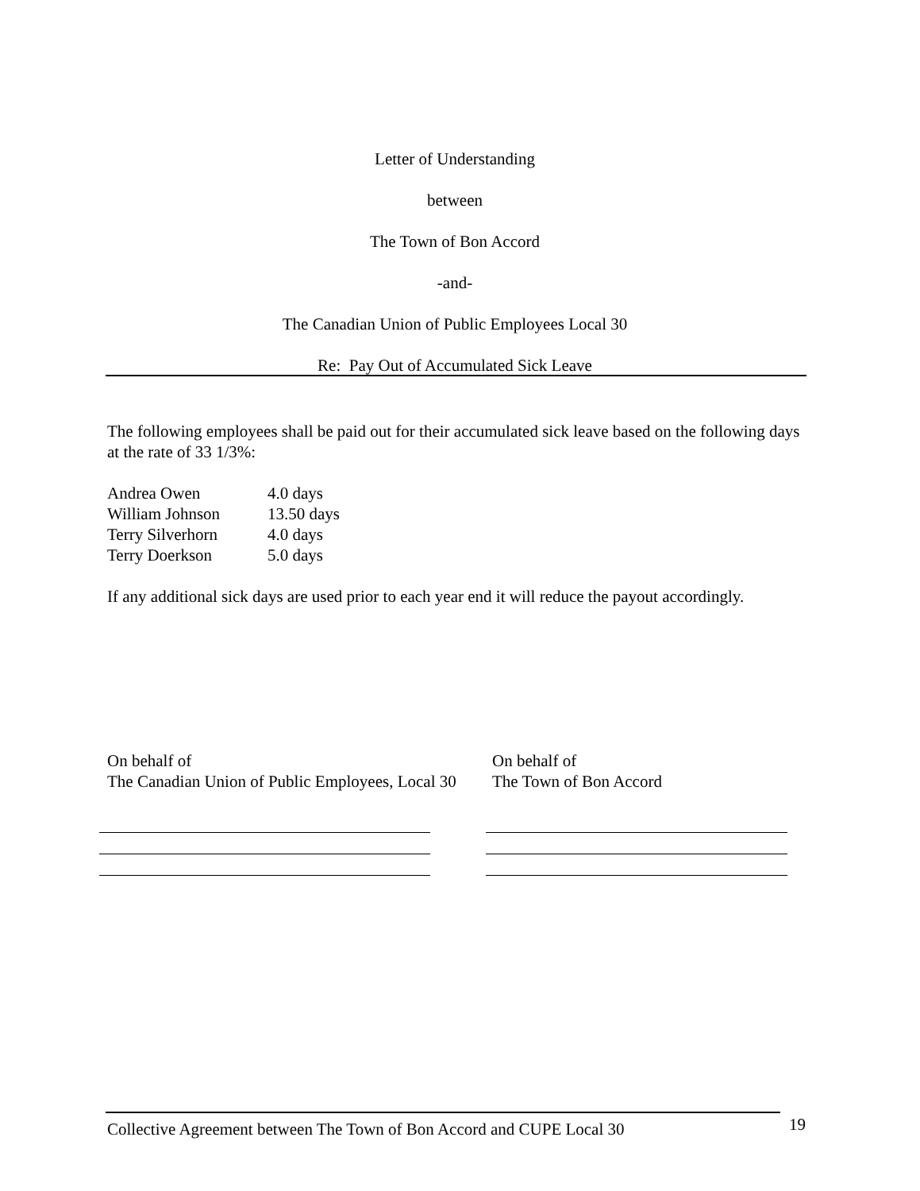Letter of Understanding
between
The Town of Bon Accord
-and-
The Canadian Union of Public Employees Local 30
Re: Pay Out of Accumulated Sick Leave
The following employees shall be paid out for their accumulated sick leave based on the following days at the rate of 33 1/3%:
| Andrea Owen | 4.0 days |
| William Johnson | 13.50 days |
| Terry Silverhorn | 4.0 days |
| Terry Doerkson | 5.0 days |
If any additional sick days are used prior to each year end it will reduce the payout accordingly.
On behalf of
The Canadian Union of Public Employees, Local 30
On behalf of
The Town of Bon Accord
Collective Agreement between The Town of Bon Accord and CUPE Local 30 19